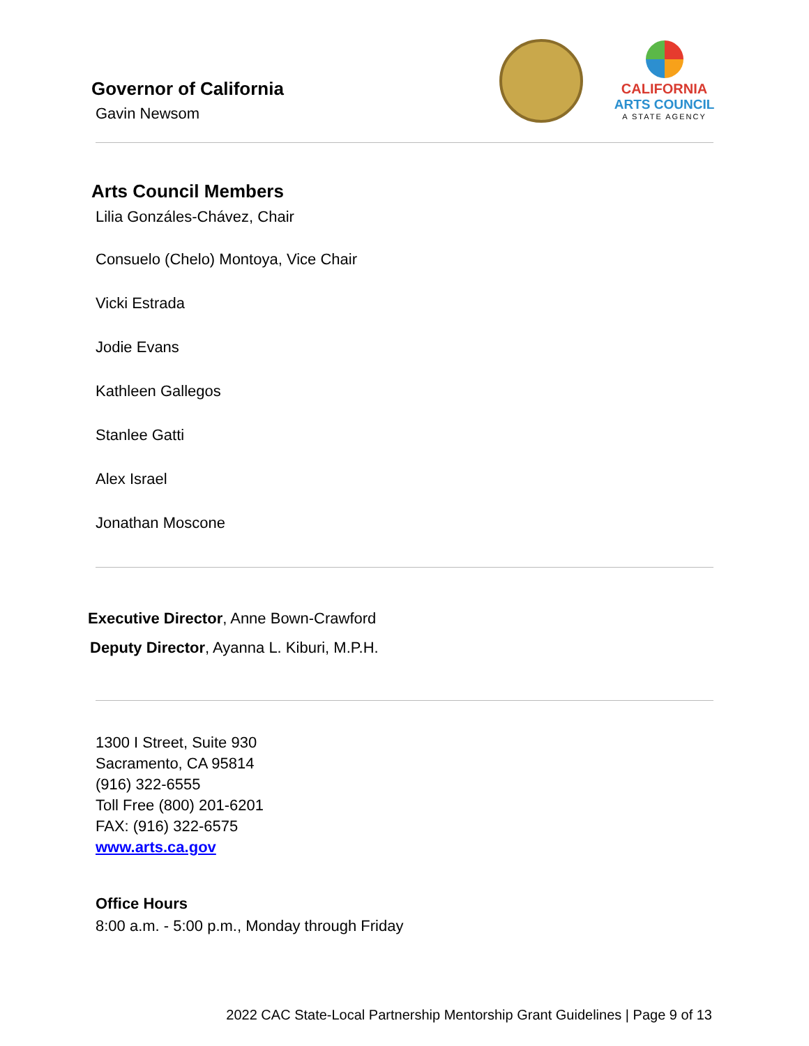Governor of California
Gavin Newsom
CALIFORNIA
ARTS COUNCIL
A STATE AGENCY
Arts Council Members
Lilia Gonzáles-Chávez, Chair
Consuelo (Chelo) Montoya, Vice Chair
Vicki Estrada
Jodie Evans
Kathleen Gallegos
Stanlee Gatti
Alex Israel
Jonathan Moscone
Executive Director, Anne Bown-Crawford
Deputy Director, Ayanna L. Kiburi, M.P.H.
1300 I Street, Suite 930
Sacramento, CA 95814
(916) 322-6555
Toll Free (800) 201-6201
FAX: (916) 322-6575
www.arts.ca.gov
Office Hours
8:00 a.m. - 5:00 p.m., Monday through Friday
2022 CAC State-Local Partnership Mentorship Grant Guidelines | Page 9 of 13